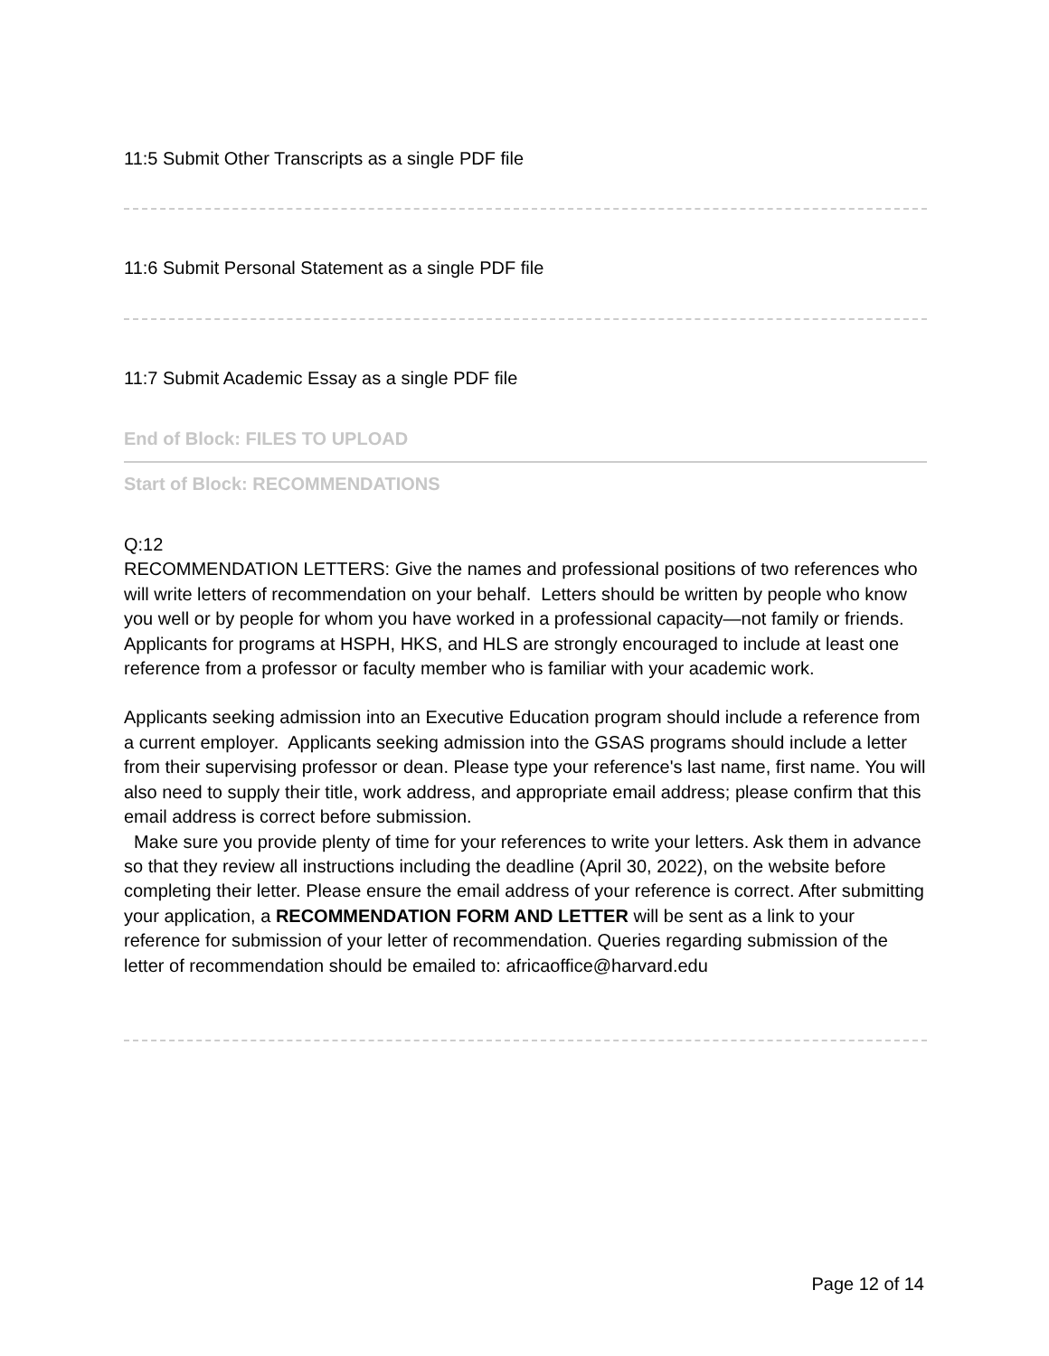11:5 Submit Other Transcripts as a single PDF file
11:6 Submit Personal Statement as a single PDF file
11:7 Submit Academic Essay as a single PDF file
End of Block: FILES TO UPLOAD
Start of Block: RECOMMENDATIONS
Q:12
RECOMMENDATION LETTERS: Give the names and professional positions of two references who will write letters of recommendation on your behalf. Letters should be written by people who know you well or by people for whom you have worked in a professional capacity—not family or friends. Applicants for programs at HSPH, HKS, and HLS are strongly encouraged to include at least one reference from a professor or faculty member who is familiar with your academic work.
Applicants seeking admission into an Executive Education program should include a reference from a current employer. Applicants seeking admission into the GSAS programs should include a letter from their supervising professor or dean. Please type your reference's last name, first name. You will also need to supply their title, work address, and appropriate email address; please confirm that this email address is correct before submission.
Make sure you provide plenty of time for your references to write your letters. Ask them in advance so that they review all instructions including the deadline (April 30, 2022), on the website before completing their letter. Please ensure the email address of your reference is correct. After submitting your application, a RECOMMENDATION FORM AND LETTER will be sent as a link to your reference for submission of your letter of recommendation. Queries regarding submission of the letter of recommendation should be emailed to: africaoffice@harvard.edu
Page 12 of 14